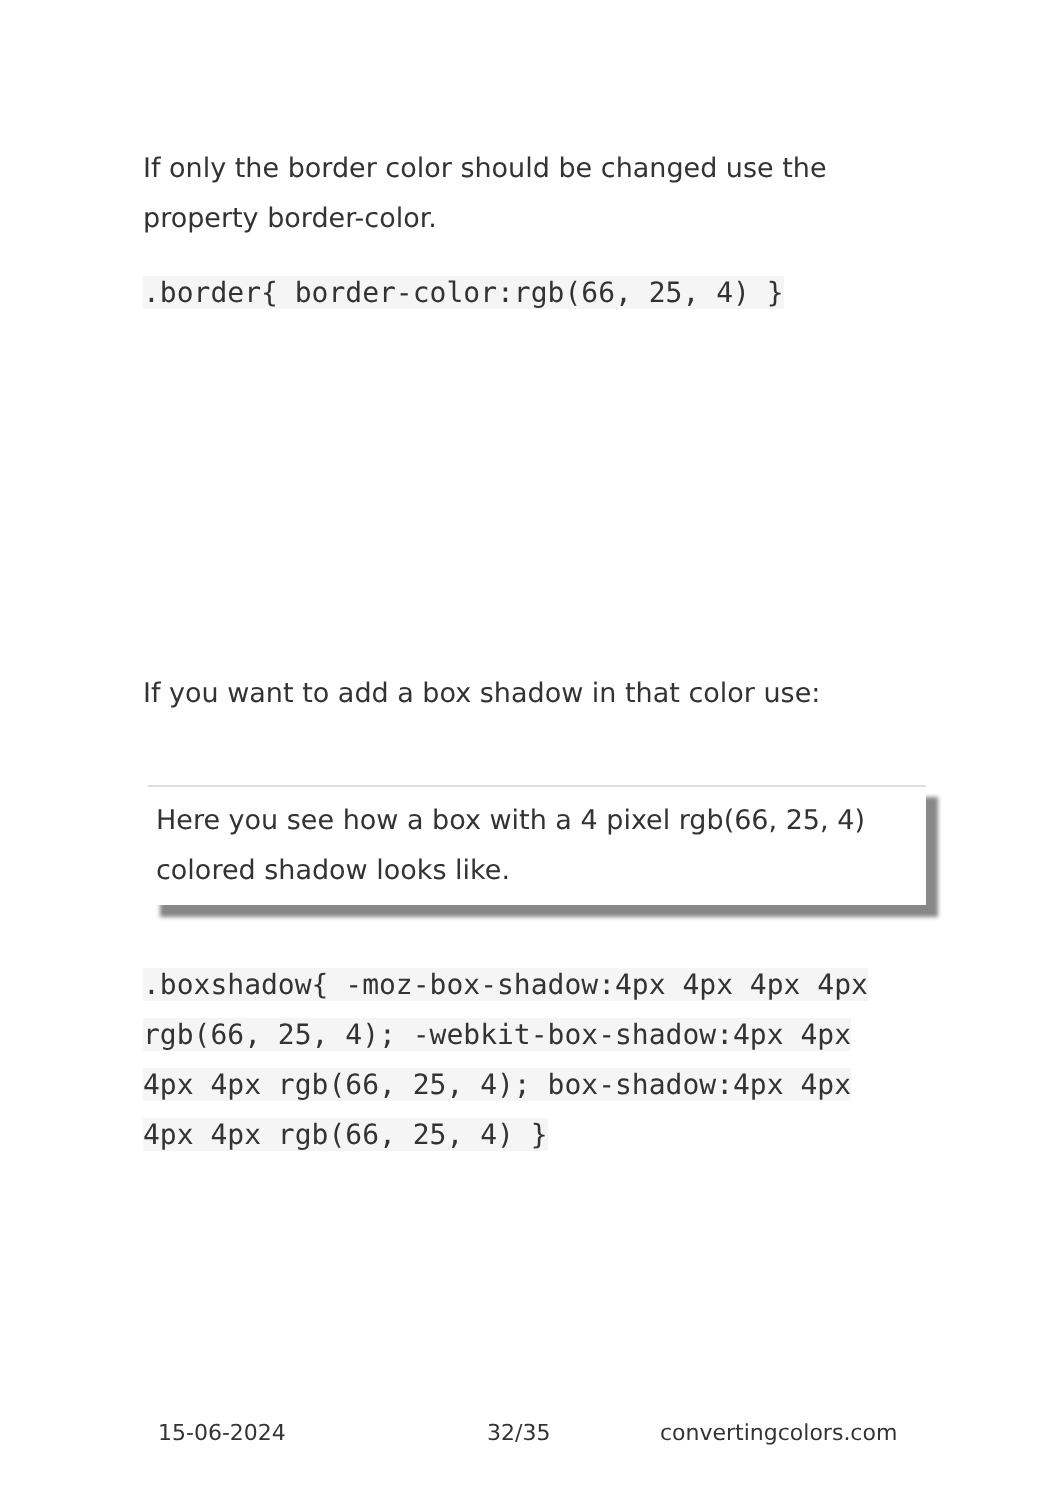If only the border color should be changed use the property border-color.
.border{ border-color:rgb(66, 25, 4) }
If you want to add a box shadow in that color use:
Here you see how a box with a 4 pixel rgb(66, 25, 4) colored shadow looks like.
.boxshadow{ -moz-box-shadow:4px 4px 4px 4px rgb(66, 25, 4); -webkit-box-shadow:4px 4px 4px 4px rgb(66, 25, 4); box-shadow:4px 4px 4px 4px rgb(66, 25, 4) }
15-06-2024 32/35 convertingcolors.com